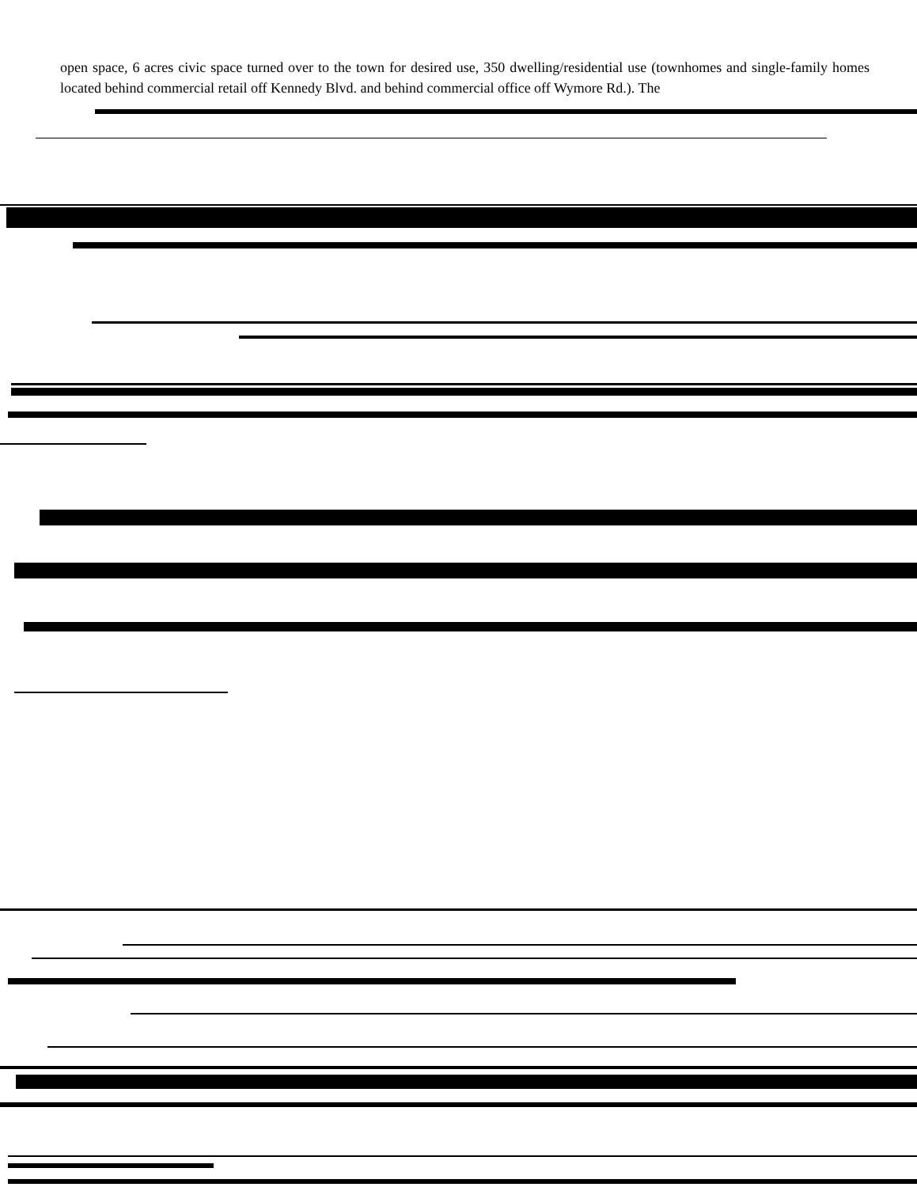open space, 6 acres civic space turned over to the town for desired use, 350 dwelling/residential use (townhomes and single-family homes located behind commercial retail off Kennedy Blvd. and behind commercial office off Wymore Rd.). The